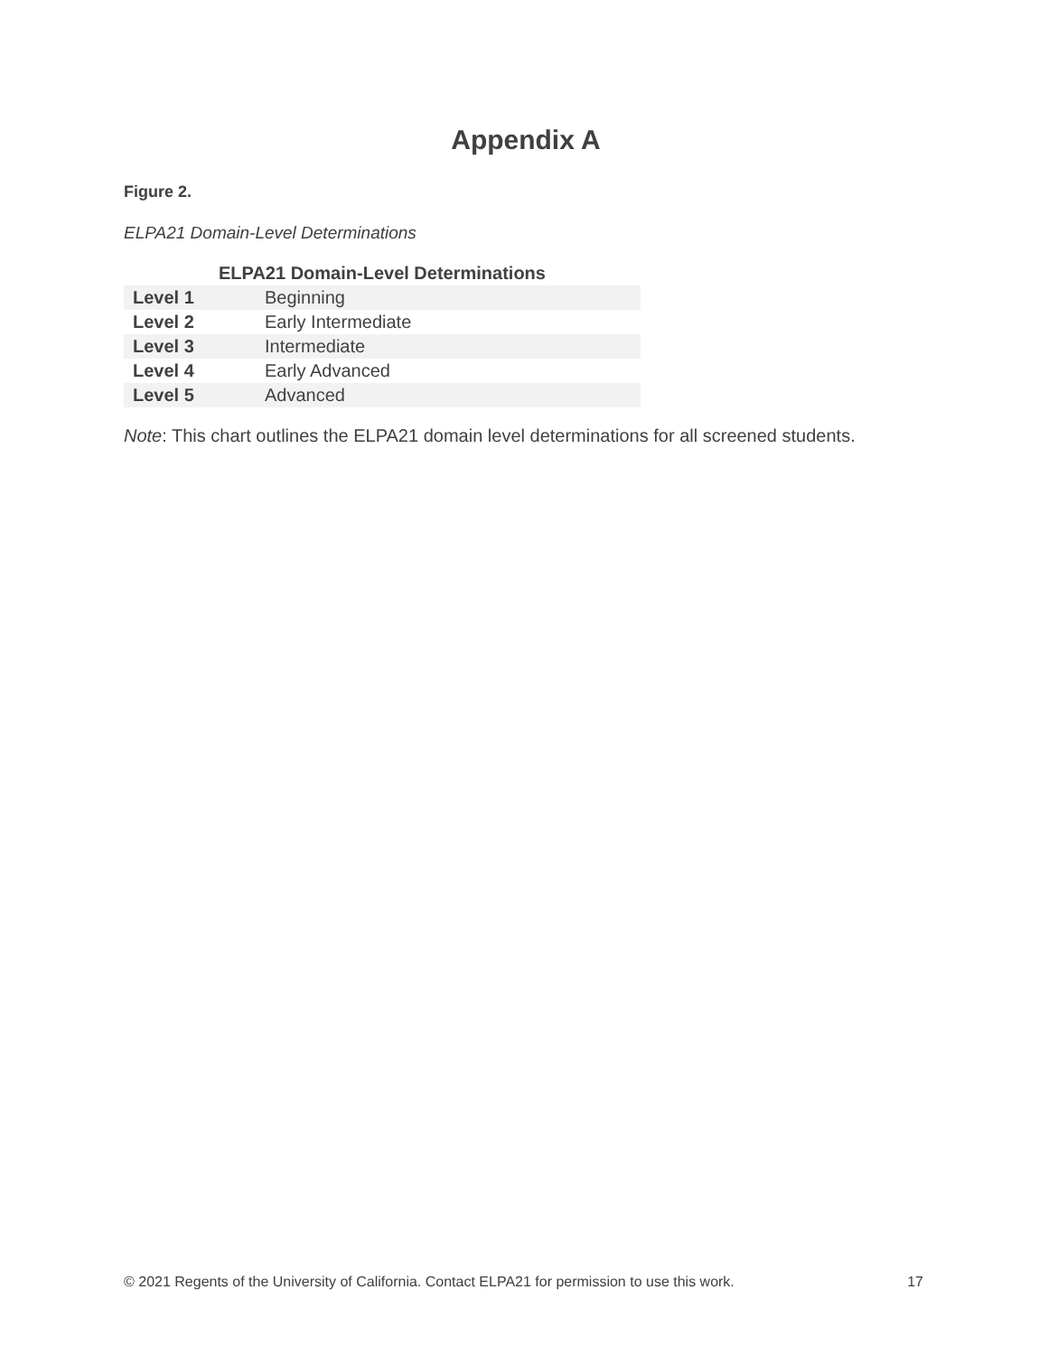Appendix A
Figure 2.
ELPA21 Domain-Level Determinations
| ELPA21 Domain-Level Determinations | |
| --- | --- |
| Level 1 | Beginning |
| Level 2 | Early Intermediate |
| Level 3 | Intermediate |
| Level 4 | Early Advanced |
| Level 5 | Advanced |
Note: This chart outlines the ELPA21 domain level determinations for all screened students.
© 2021 Regents of the University of California. Contact ELPA21 for permission to use this work. 17